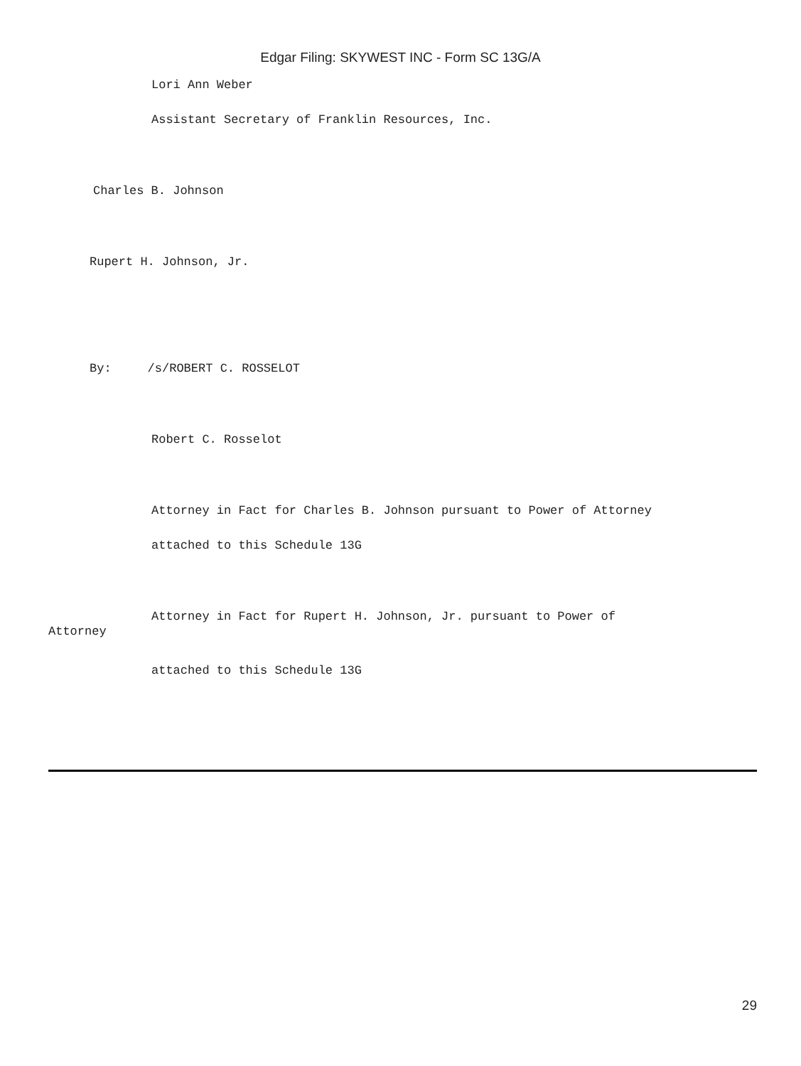Edgar Filing: SKYWEST INC - Form SC 13G/A
Lori Ann Weber
Assistant Secretary of Franklin Resources, Inc.
Charles B. Johnson
Rupert H. Johnson, Jr.
By: /s/ROBERT C. ROSSELOT
Robert C. Rosselot
Attorney in Fact for Charles B. Johnson pursuant to Power of Attorney
attached to this Schedule 13G
Attorney in Fact for Rupert H. Johnson, Jr. pursuant to Power of
Attorney
attached to this Schedule 13G
29